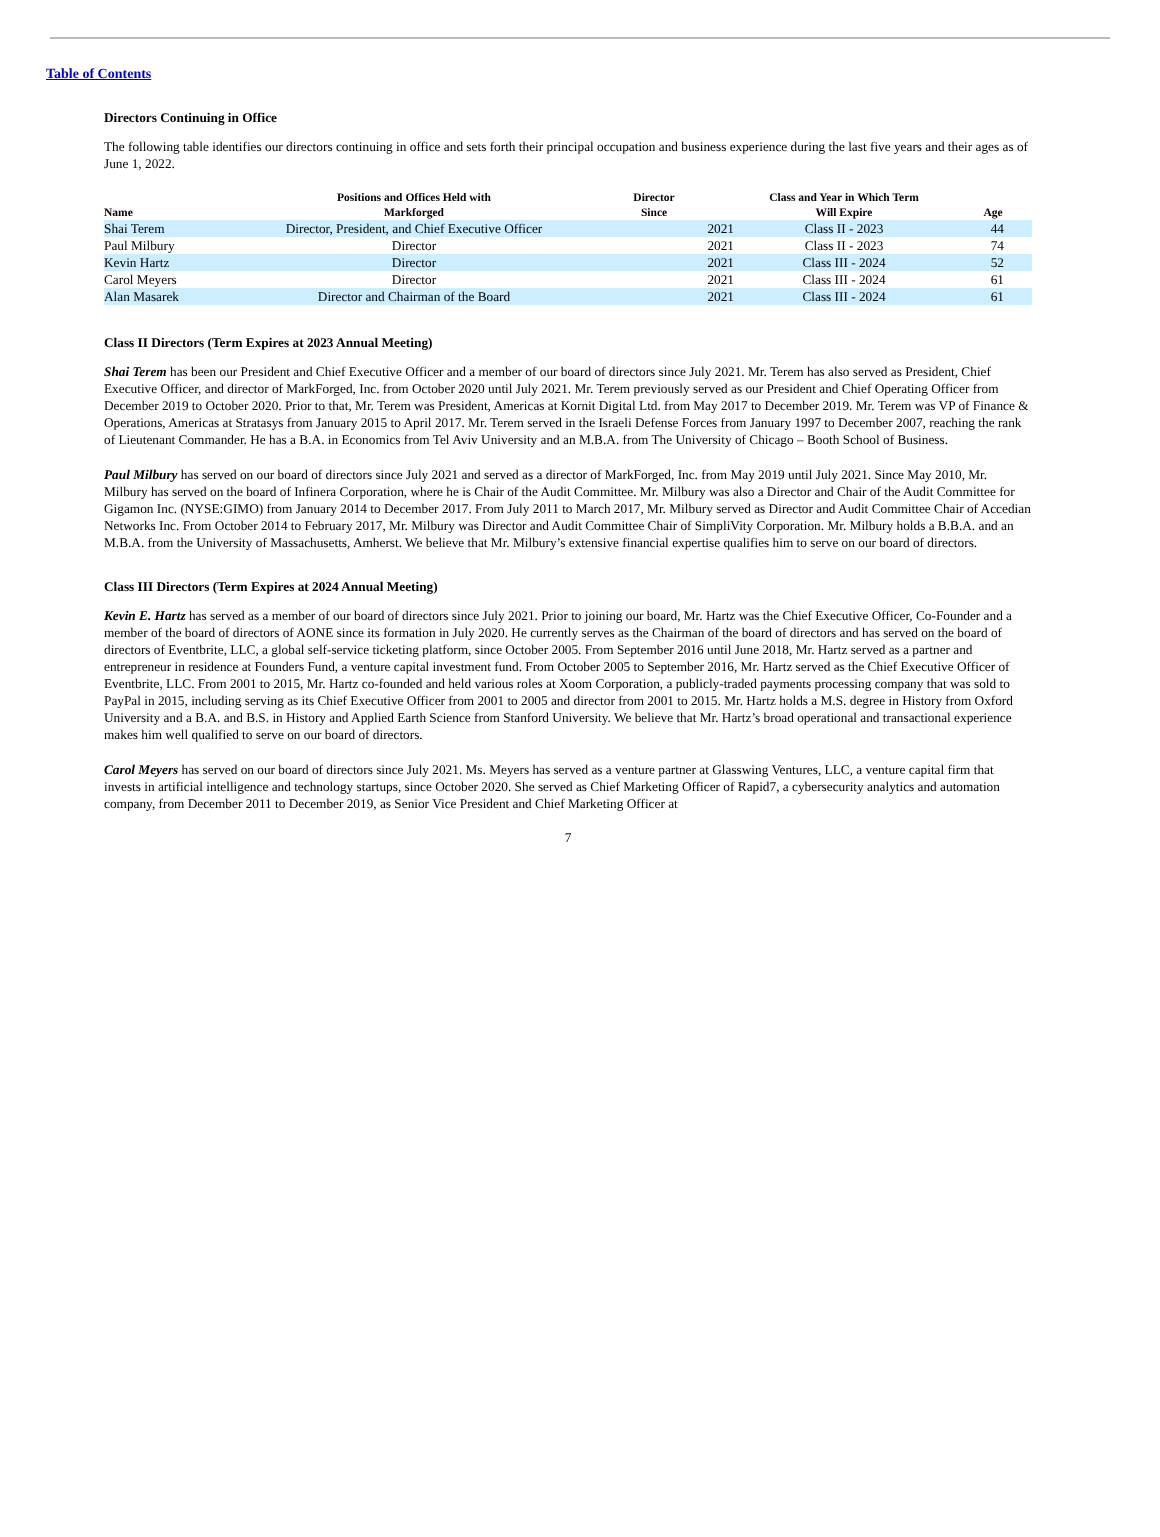Table of Contents
Directors Continuing in Office
The following table identifies our directors continuing in office and sets forth their principal occupation and business experience during the last five years and their ages as of June 1, 2022.
| Name | Positions and Offices Held with Markforged | Director Since | Class and Year in Which Term Will Expire | Age |
| --- | --- | --- | --- | --- |
| Shai Terem | Director, President, and Chief Executive Officer | 2021 | Class II - 2023 | 44 |
| Paul Milbury | Director | 2021 | Class II - 2023 | 74 |
| Kevin Hartz | Director | 2021 | Class III - 2024 | 52 |
| Carol Meyers | Director | 2021 | Class III - 2024 | 61 |
| Alan Masarek | Director and Chairman of the Board | 2021 | Class III - 2024 | 61 |
Class II Directors (Term Expires at 2023 Annual Meeting)
Shai Terem has been our President and Chief Executive Officer and a member of our board of directors since July 2021. Mr. Terem has also served as President, Chief Executive Officer, and director of MarkForged, Inc. from October 2020 until July 2021. Mr. Terem previously served as our President and Chief Operating Officer from December 2019 to October 2020. Prior to that, Mr. Terem was President, Americas at Kornit Digital Ltd. from May 2017 to December 2019. Mr. Terem was VP of Finance & Operations, Americas at Stratasys from January 2015 to April 2017. Mr. Terem served in the Israeli Defense Forces from January 1997 to December 2007, reaching the rank of Lieutenant Commander. He has a B.A. in Economics from Tel Aviv University and an M.B.A. from The University of Chicago – Booth School of Business.
Paul Milbury has served on our board of directors since July 2021 and served as a director of MarkForged, Inc. from May 2019 until July 2021. Since May 2010, Mr. Milbury has served on the board of Infinera Corporation, where he is Chair of the Audit Committee. Mr. Milbury was also a Director and Chair of the Audit Committee for Gigamon Inc. (NYSE:GIMO) from January 2014 to December 2017. From July 2011 to March 2017, Mr. Milbury served as Director and Audit Committee Chair of Accedian Networks Inc. From October 2014 to February 2017, Mr. Milbury was Director and Audit Committee Chair of SimpliVity Corporation. Mr. Milbury holds a B.B.A. and an M.B.A. from the University of Massachusetts, Amherst. We believe that Mr. Milbury’s extensive financial expertise qualifies him to serve on our board of directors.
Class III Directors (Term Expires at 2024 Annual Meeting)
Kevin E. Hartz has served as a member of our board of directors since July 2021. Prior to joining our board, Mr. Hartz was the Chief Executive Officer, Co-Founder and a member of the board of directors of AONE since its formation in July 2020. He currently serves as the Chairman of the board of directors and has served on the board of directors of Eventbrite, LLC, a global self-service ticketing platform, since October 2005. From September 2016 until June 2018, Mr. Hartz served as a partner and entrepreneur in residence at Founders Fund, a venture capital investment fund. From October 2005 to September 2016, Mr. Hartz served as the Chief Executive Officer of Eventbrite, LLC. From 2001 to 2015, Mr. Hartz co-founded and held various roles at Xoom Corporation, a publicly-traded payments processing company that was sold to PayPal in 2015, including serving as its Chief Executive Officer from 2001 to 2005 and director from 2001 to 2015. Mr. Hartz holds a M.S. degree in History from Oxford University and a B.A. and B.S. in History and Applied Earth Science from Stanford University. We believe that Mr. Hartz’s broad operational and transactional experience makes him well qualified to serve on our board of directors.
Carol Meyers has served on our board of directors since July 2021. Ms. Meyers has served as a venture partner at Glasswing Ventures, LLC, a venture capital firm that invests in artificial intelligence and technology startups, since October 2020. She served as Chief Marketing Officer of Rapid7, a cybersecurity analytics and automation company, from December 2011 to December 2019, as Senior Vice President and Chief Marketing Officer at
7